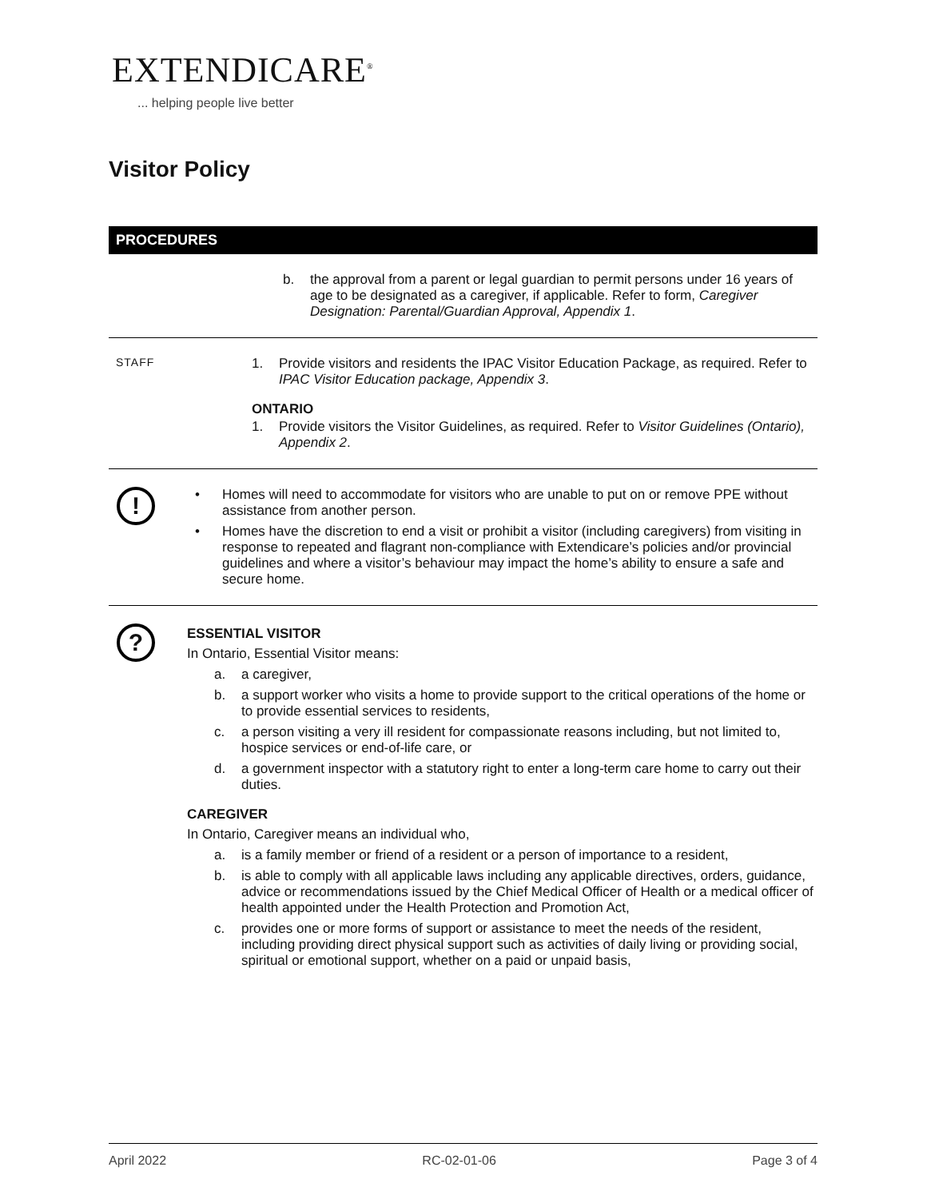EXTENDICARE<sup>®</sup>
... helping people live better
Visitor Policy
PROCEDURES
b. the approval from a parent or legal guardian to permit persons under 16 years of age to be designated as a caregiver, if applicable. Refer to form, Caregiver Designation: Parental/Guardian Approval, Appendix 1.
STAFF
1. Provide visitors and residents the IPAC Visitor Education Package, as required. Refer to IPAC Visitor Education package, Appendix 3.
ONTARIO
1. Provide visitors the Visitor Guidelines, as required. Refer to Visitor Guidelines (Ontario), Appendix 2.
!
• Homes will need to accommodate for visitors who are unable to put on or remove PPE without assistance from another person.
• Homes have the discretion to end a visit or prohibit a visitor (including caregivers) from visiting in response to repeated and flagrant non-compliance with Extendicare’s policies and/or provincial guidelines and where a visitor’s behaviour may impact the home’s ability to ensure a safe and secure home.
?
ESSENTIAL VISITOR
In Ontario, Essential Visitor means:
a. a caregiver,
b. a support worker who visits a home to provide support to the critical operations of the home or to provide essential services to residents,
c. a person visiting a very ill resident for compassionate reasons including, but not limited to, hospice services or end-of-life care, or
d. a government inspector with a statutory right to enter a long-term care home to carry out their duties.
CAREGIVER
In Ontario, Caregiver means an individual who,
a. is a family member or friend of a resident or a person of importance to a resident,
b. is able to comply with all applicable laws including any applicable directives, orders, guidance, advice or recommendations issued by the Chief Medical Officer of Health or a medical officer of health appointed under the Health Protection and Promotion Act,
c. provides one or more forms of support or assistance to meet the needs of the resident, including providing direct physical support such as activities of daily living or providing social, spiritual or emotional support, whether on a paid or unpaid basis,
April 2022 RC-02-01-06 Page 3 of 4